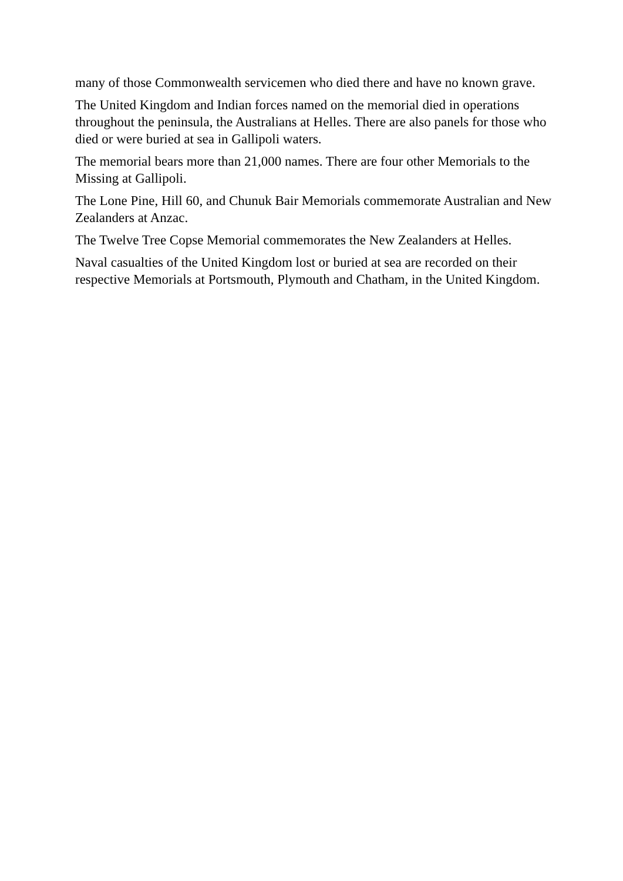many of those Commonwealth servicemen who died there and have no known grave.
The United Kingdom and Indian forces named on the memorial died in operations throughout the peninsula, the Australians at Helles. There are also panels for those who died or were buried at sea in Gallipoli waters.
The memorial bears more than 21,000 names. There are four other Memorials to the Missing at Gallipoli.
The Lone Pine, Hill 60, and Chunuk Bair Memorials commemorate Australian and New Zealanders at Anzac.
The Twelve Tree Copse Memorial commemorates the New Zealanders at Helles.
Naval casualties of the United Kingdom lost or buried at sea are recorded on their respective Memorials at Portsmouth, Plymouth and Chatham, in the United Kingdom.